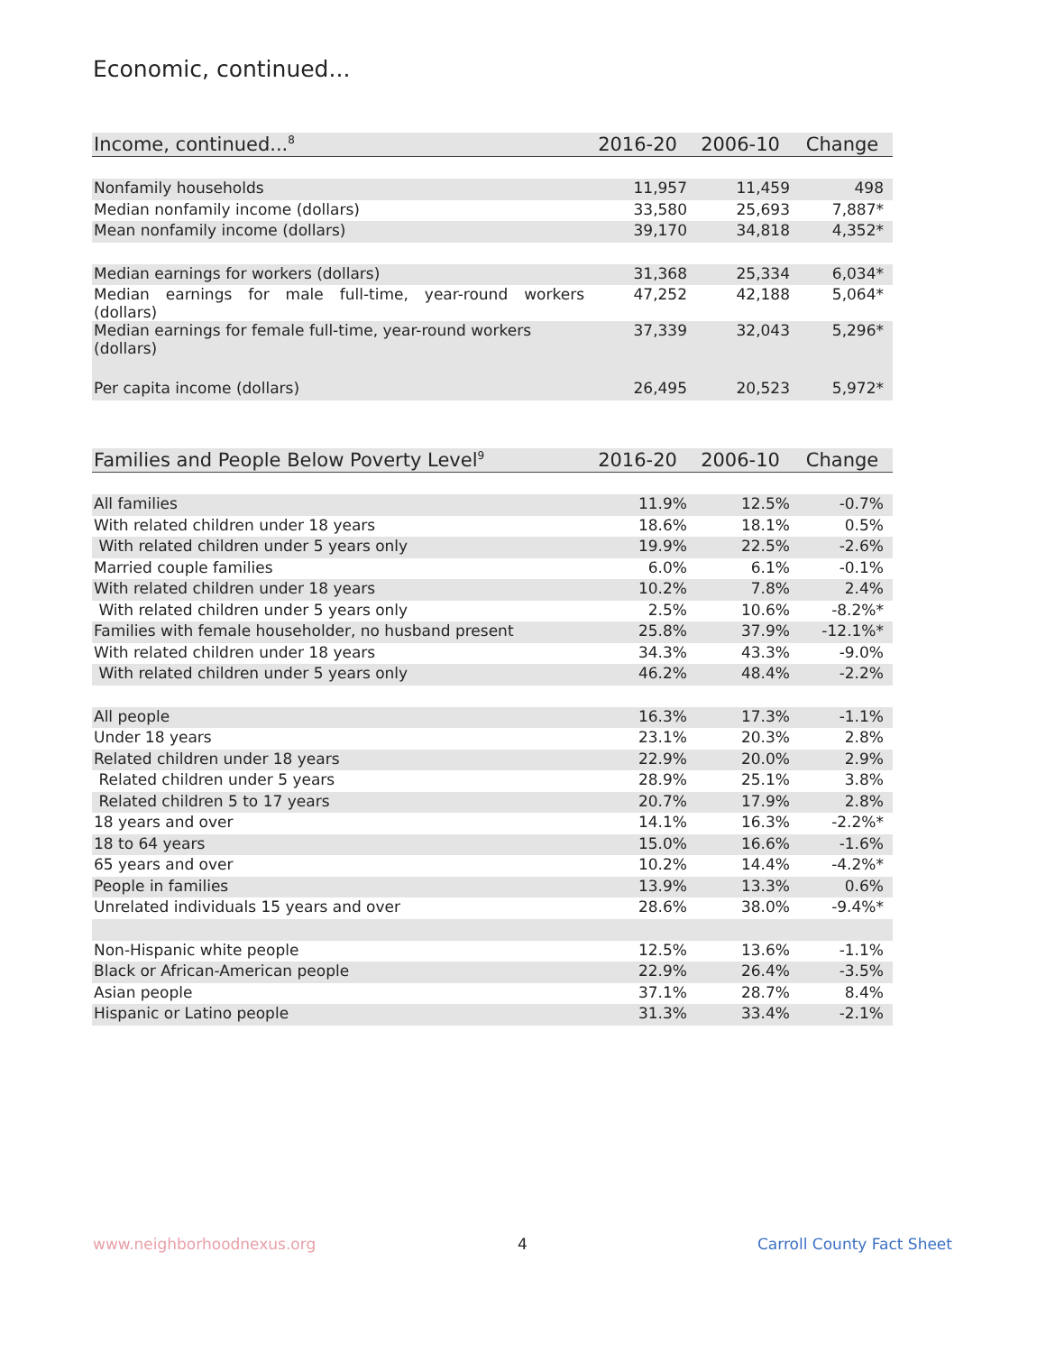Economic, continued...
| Income, continued...<sup>8</sup> | 2016-20 | 2006-10 | Change |
| --- | --- | --- | --- |
| Nonfamily households | 11,957 | 11,459 | 498 |
| Median nonfamily income (dollars) | 33,580 | 25,693 | 7,887* |
| Mean nonfamily income (dollars) | 39,170 | 34,818 | 4,352* |
| Median earnings for workers (dollars) | 31,368 | 25,334 | 6,034* |
| Median earnings for male full-time, year-round workers (dollars) | 47,252 | 42,188 | 5,064* |
| Median earnings for female full-time, year-round workers (dollars) | 37,339 | 32,043 | 5,296* |
| Per capita income (dollars) | 26,495 | 20,523 | 5,972* |
| Families and People Below Poverty Level<sup>9</sup> | 2016-20 | 2006-10 | Change |
| --- | --- | --- | --- |
| All families | 11.9% | 12.5% | -0.7% |
| With related children under 18 years | 18.6% | 18.1% | 0.5% |
| With related children under 5 years only | 19.9% | 22.5% | -2.6% |
| Married couple families | 6.0% | 6.1% | -0.1% |
| With related children under 18 years | 10.2% | 7.8% | 2.4% |
| With related children under 5 years only | 2.5% | 10.6% | -8.2%* |
| Families with female householder, no husband present | 25.8% | 37.9% | -12.1%* |
| With related children under 18 years | 34.3% | 43.3% | -9.0% |
| With related children under 5 years only | 46.2% | 48.4% | -2.2% |
| All people | 16.3% | 17.3% | -1.1% |
| Under 18 years | 23.1% | 20.3% | 2.8% |
| Related children under 18 years | 22.9% | 20.0% | 2.9% |
| Related children under 5 years | 28.9% | 25.1% | 3.8% |
| Related children 5 to 17 years | 20.7% | 17.9% | 2.8% |
| 18 years and over | 14.1% | 16.3% | -2.2%* |
| 18 to 64 years | 15.0% | 16.6% | -1.6% |
| 65 years and over | 10.2% | 14.4% | -4.2%* |
| People in families | 13.9% | 13.3% | 0.6% |
| Unrelated individuals 15 years and over | 28.6% | 38.0% | -9.4%* |
| Non-Hispanic white people | 12.5% | 13.6% | -1.1% |
| Black or African-American people | 22.9% | 26.4% | -3.5% |
| Asian people | 37.1% | 28.7% | 8.4% |
| Hispanic or Latino people | 31.3% | 33.4% | -2.1% |
www.neighborhoodnexus.org 4 Carroll County Fact Sheet